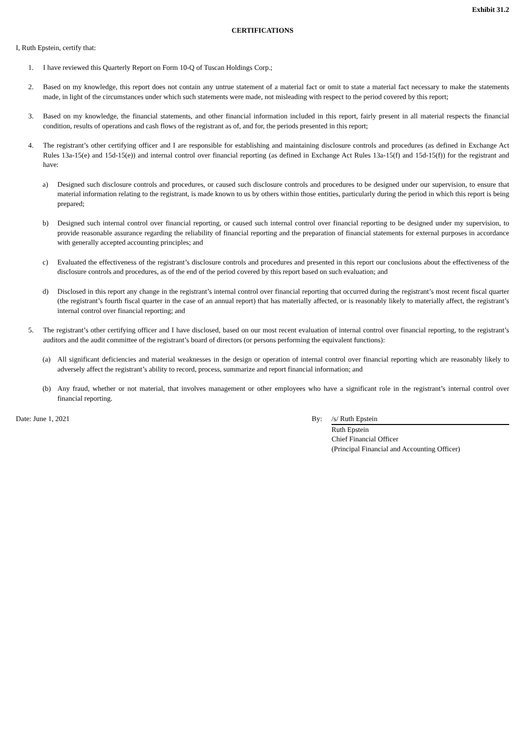Exhibit 31.2
CERTIFICATIONS
I, Ruth Epstein, certify that:
1. I have reviewed this Quarterly Report on Form 10-Q of Tuscan Holdings Corp.;
2. Based on my knowledge, this report does not contain any untrue statement of a material fact or omit to state a material fact necessary to make the statements made, in light of the circumstances under which such statements were made, not misleading with respect to the period covered by this report;
3. Based on my knowledge, the financial statements, and other financial information included in this report, fairly present in all material respects the financial condition, results of operations and cash flows of the registrant as of, and for, the periods presented in this report;
4. The registrant’s other certifying officer and I are responsible for establishing and maintaining disclosure controls and procedures (as defined in Exchange Act Rules 13a-15(e) and 15d-15(e)) and internal control over financial reporting (as defined in Exchange Act Rules 13a-15(f) and 15d-15(f)) for the registrant and have:
a) Designed such disclosure controls and procedures, or caused such disclosure controls and procedures to be designed under our supervision, to ensure that material information relating to the registrant, is made known to us by others within those entities, particularly during the period in which this report is being prepared;
b) Designed such internal control over financial reporting, or caused such internal control over financial reporting to be designed under my supervision, to provide reasonable assurance regarding the reliability of financial reporting and the preparation of financial statements for external purposes in accordance with generally accepted accounting principles; and
c) Evaluated the effectiveness of the registrant’s disclosure controls and procedures and presented in this report our conclusions about the effectiveness of the disclosure controls and procedures, as of the end of the period covered by this report based on such evaluation; and
d) Disclosed in this report any change in the registrant’s internal control over financial reporting that occurred during the registrant’s most recent fiscal quarter (the registrant’s fourth fiscal quarter in the case of an annual report) that has materially affected, or is reasonably likely to materially affect, the registrant’s internal control over financial reporting; and
5. The registrant’s other certifying officer and I have disclosed, based on our most recent evaluation of internal control over financial reporting, to the registrant’s auditors and the audit committee of the registrant’s board of directors (or persons performing the equivalent functions):
(a) All significant deficiencies and material weaknesses in the design or operation of internal control over financial reporting which are reasonably likely to adversely affect the registrant’s ability to record, process, summarize and report financial information; and
(b) Any fraud, whether or not material, that involves management or other employees who have a significant role in the registrant’s internal control over financial reporting.
Date: June 1, 2021 By: /s/ Ruth Epstein
Ruth Epstein
Chief Financial Officer
(Principal Financial and Accounting Officer)